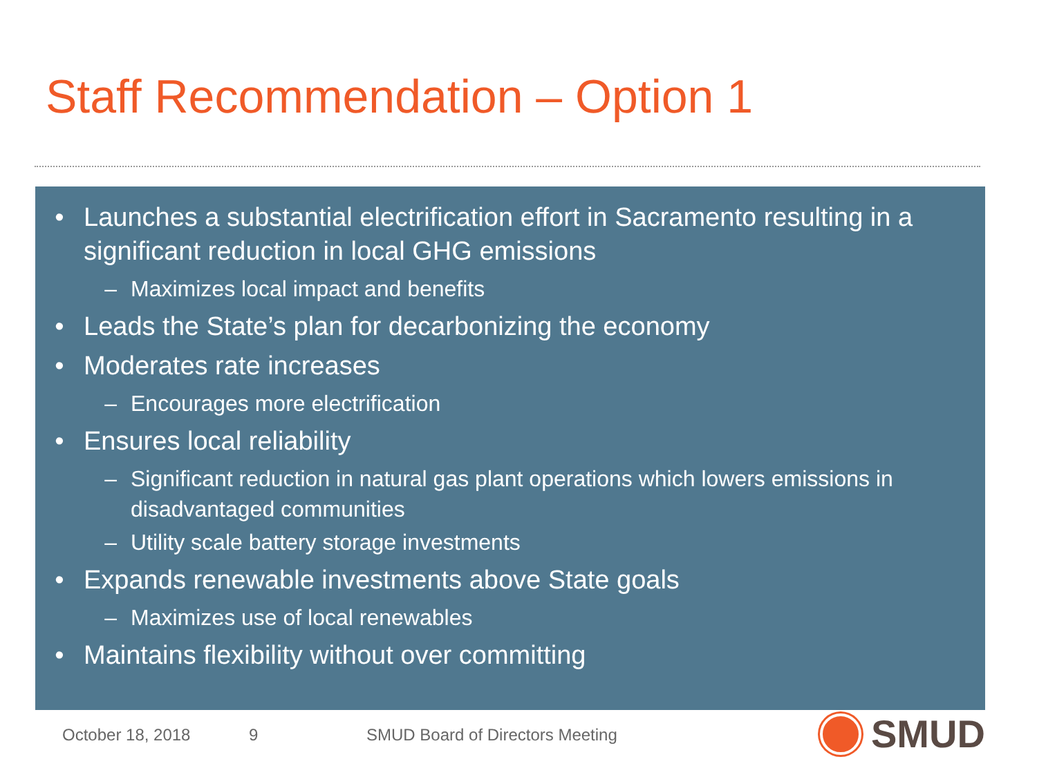Staff Recommendation – Option 1
• Launches a substantial electrification effort in Sacramento resulting in a significant reduction in local GHG emissions
– Maximizes local impact and benefits
• Leads the State’s plan for decarbonizing the economy
• Moderates rate increases
– Encourages more electrification
• Ensures local reliability
– Significant reduction in natural gas plant operations which lowers emissions in disadvantaged communities
– Utility scale battery storage investments
• Expands renewable investments above State goals
– Maximizes use of local renewables
• Maintains flexibility without over committing
October 18, 2018 9
SMUD Board of Directors Meeting
SMUD